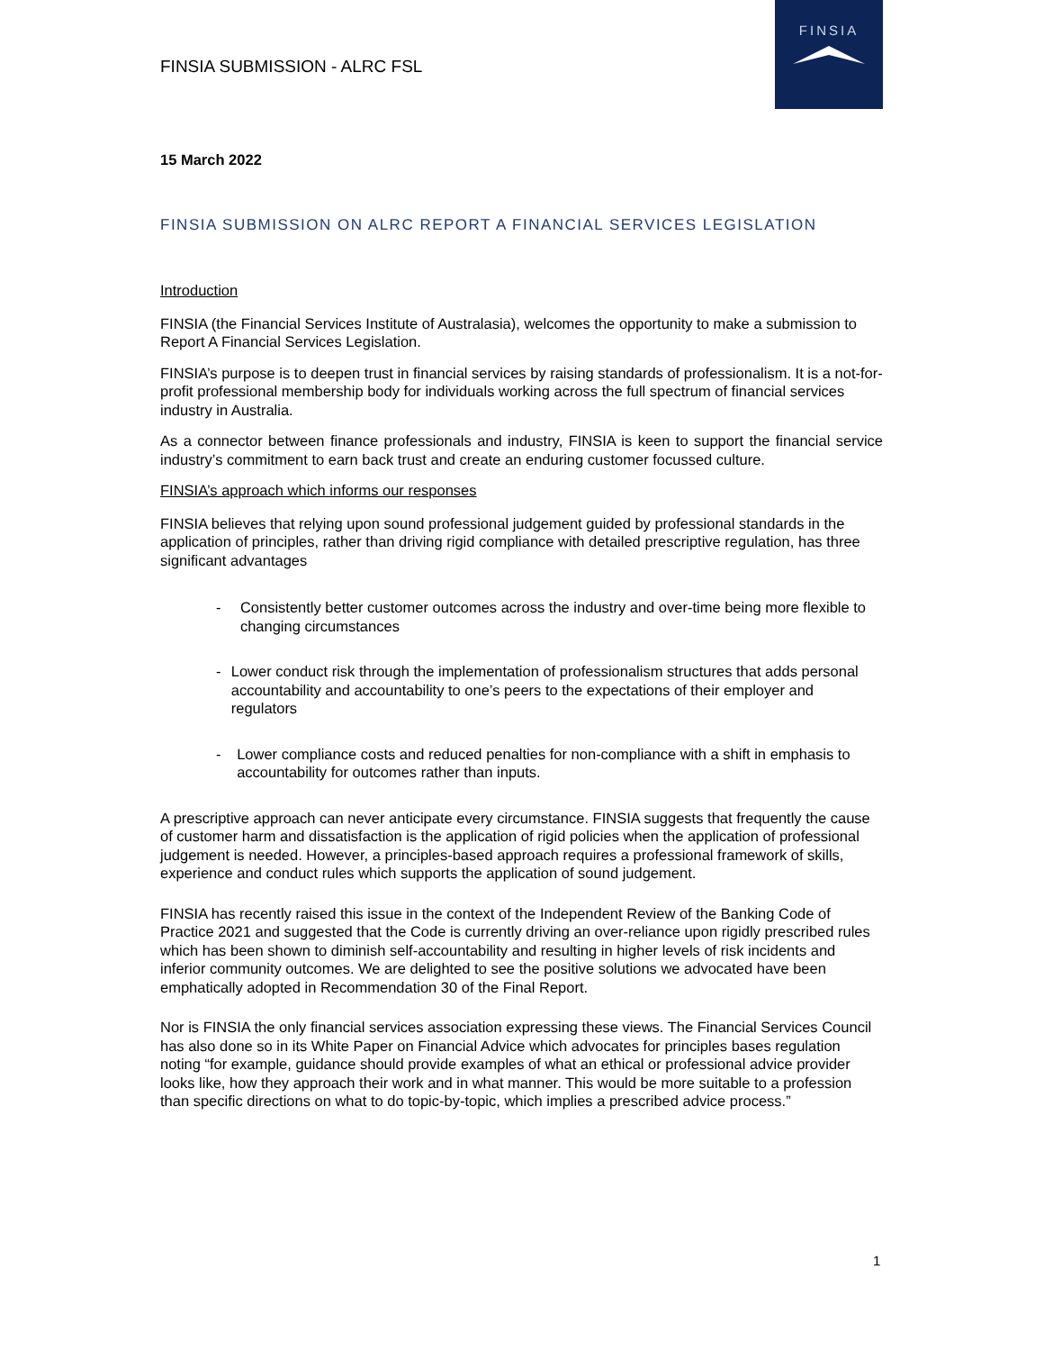FINSIA
FINSIA SUBMISSION - ALRC FSL
15 March 2022
FINSIA SUBMISSION ON ALRC REPORT A FINANCIAL SERVICES LEGISLATION
Introduction
FINSIA (the Financial Services Institute of Australasia), welcomes the opportunity to make a submission to Report A Financial Services Legislation.
FINSIA’s purpose is to deepen trust in financial services by raising standards of professionalism. It is a not-for-profit professional membership body for individuals working across the full spectrum of financial services industry in Australia.
As a connector between finance professionals and industry, FINSIA is keen to support the financial service industry’s commitment to earn back trust and create an enduring customer focussed culture.
FINSIA’s approach which informs our responses
FINSIA believes that relying upon sound professional judgement guided by professional standards in the application of principles, rather than driving rigid compliance with detailed prescriptive regulation, has three significant advantages
- Consistently better customer outcomes across the industry and over-time being more flexible to changing circumstances
- Lower conduct risk through the implementation of professionalism structures that adds personal accountability and accountability to one’s peers to the expectations of their employer and regulators
- Lower compliance costs and reduced penalties for non-compliance with a shift in emphasis to accountability for outcomes rather than inputs.
A prescriptive approach can never anticipate every circumstance. FINSIA suggests that frequently the cause of customer harm and dissatisfaction is the application of rigid policies when the application of professional judgement is needed. However, a principles-based approach requires a professional framework of skills, experience and conduct rules which supports the application of sound judgement.
FINSIA has recently raised this issue in the context of the Independent Review of the Banking Code of Practice 2021 and suggested that the Code is currently driving an over-reliance upon rigidly prescribed rules which has been shown to diminish self-accountability and resulting in higher levels of risk incidents and inferior community outcomes. We are delighted to see the positive solutions we advocated have been emphatically adopted in Recommendation 30 of the Final Report.
Nor is FINSIA the only financial services association expressing these views. The Financial Services Council has also done so in its White Paper on Financial Advice which advocates for principles bases regulation noting “for example, guidance should provide examples of what an ethical or professional advice provider looks like, how they approach their work and in what manner. This would be more suitable to a profession than specific directions on what to do topic-by-topic, which implies a prescribed advice process.”
1